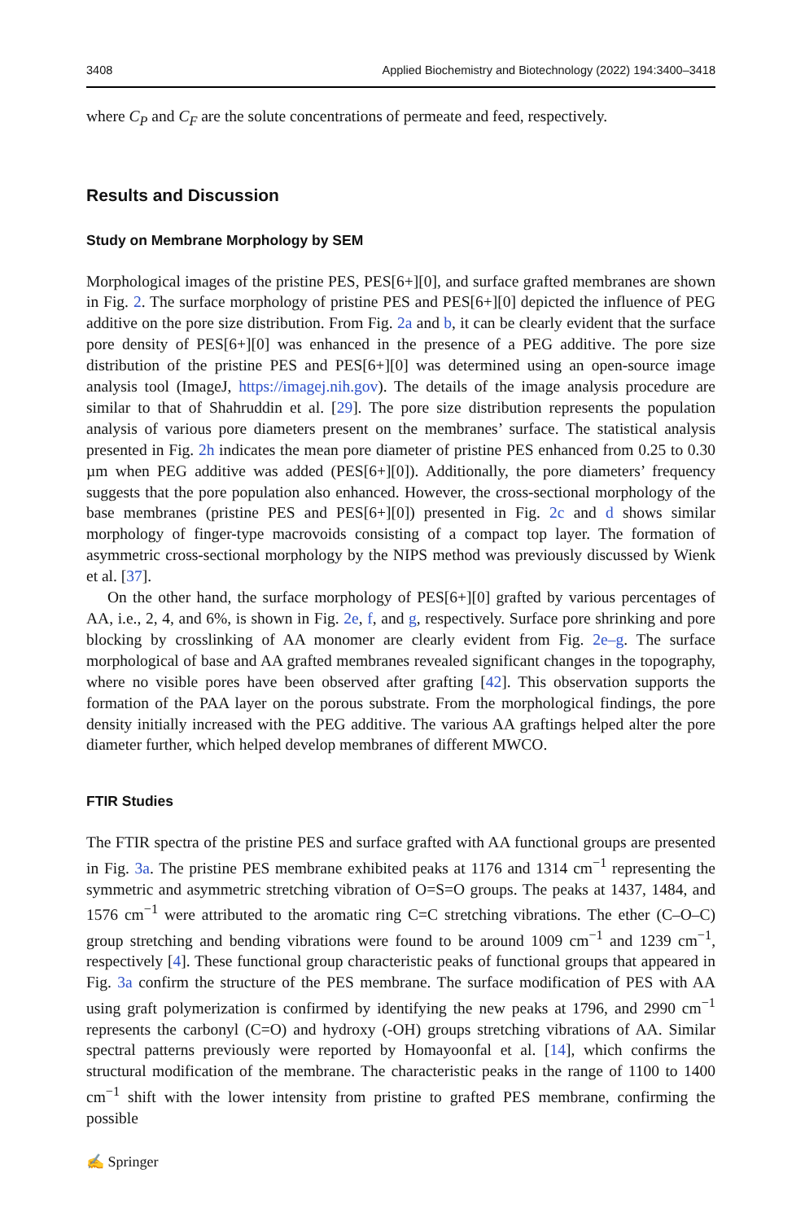3408 Applied Biochemistry and Biotechnology (2022) 194:3400–3418
where C<sub>P</sub> and C<sub>F</sub> are the solute concentrations of permeate and feed, respectively.
Results and Discussion
Study on Membrane Morphology by SEM
Morphological images of the pristine PES, PES[6+][0], and surface grafted membranes are shown in Fig. 2. The surface morphology of pristine PES and PES[6+][0] depicted the influence of PEG additive on the pore size distribution. From Fig. 2a and b, it can be clearly evident that the surface pore density of PES[6+][0] was enhanced in the presence of a PEG additive. The pore size distribution of the pristine PES and PES[6+][0] was determined using an open-source image analysis tool (ImageJ, https://imagej.nih.gov). The details of the image analysis procedure are similar to that of Shahruddin et al. [29]. The pore size distribution represents the population analysis of various pore diameters present on the membranes’ surface. The statistical analysis presented in Fig. 2h indicates the mean pore diameter of pristine PES enhanced from 0.25 to 0.30 µm when PEG additive was added (PES[6+][0]). Additionally, the pore diameters’ frequency suggests that the pore population also enhanced. However, the cross-sectional morphology of the base membranes (pristine PES and PES[6+][0]) presented in Fig. 2c and d shows similar morphology of finger-type macrovoids consisting of a compact top layer. The formation of asymmetric cross-sectional morphology by the NIPS method was previously discussed by Wienk et al. [37].
On the other hand, the surface morphology of PES[6+][0] grafted by various percentages of AA, i.e., 2, 4, and 6%, is shown in Fig. 2e, f, and g, respectively. Surface pore shrinking and pore blocking by crosslinking of AA monomer are clearly evident from Fig. 2e–g. The surface morphological of base and AA grafted membranes revealed significant changes in the topography, where no visible pores have been observed after grafting [42]. This observation supports the formation of the PAA layer on the porous substrate. From the morphological findings, the pore density initially increased with the PEG additive. The various AA graftings helped alter the pore diameter further, which helped develop membranes of different MWCO.
FTIR Studies
The FTIR spectra of the pristine PES and surface grafted with AA functional groups are presented in Fig. 3a. The pristine PES membrane exhibited peaks at 1176 and 1314 cm<sup>−1</sup> representing the symmetric and asymmetric stretching vibration of O=S=O groups. The peaks at 1437, 1484, and 1576 cm<sup>−1</sup> were attributed to the aromatic ring C=C stretching vibrations. The ether (C–O–C) group stretching and bending vibrations were found to be around 1009 cm<sup>−1</sup> and 1239 cm<sup>−1</sup>, respectively [4]. These functional group characteristic peaks of functional groups that appeared in Fig. 3a confirm the structure of the PES membrane. The surface modification of PES with AA using graft polymerization is confirmed by identifying the new peaks at 1796, and 2990 cm<sup>−1</sup> represents the carbonyl (C=O) and hydroxy (-OH) groups stretching vibrations of AA. Similar spectral patterns previously were reported by Homayoonfal et al. [14], which confirms the structural modification of the membrane. The characteristic peaks in the range of 1100 to 1400 cm<sup>−1</sup> shift with the lower intensity from pristine to grafted PES membrane, confirming the possible
✍ Springer